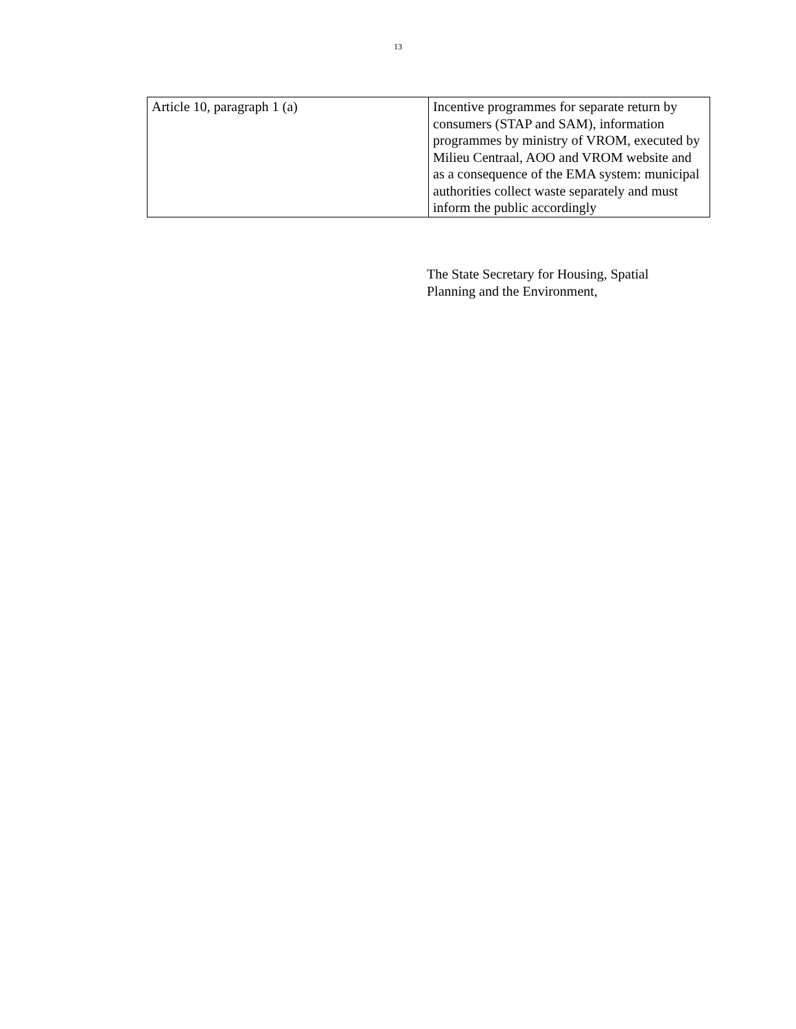13
| Article 10, paragraph 1 (a) | Incentive programmes for separate return by consumers (STAP and SAM), information programmes by ministry of VROM, executed by Milieu Centraal, AOO and VROM website and as a consequence of the EMA system: municipal authorities collect waste separately and must inform the public accordingly |
The State Secretary for Housing, Spatial
Planning and the Environment,